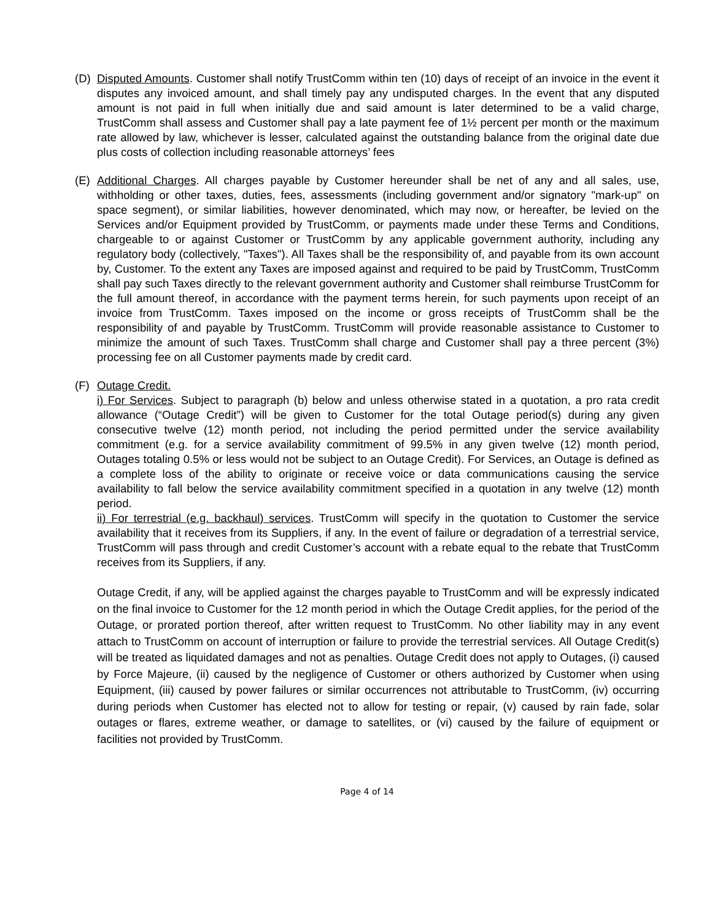(D) Disputed Amounts. Customer shall notify TrustComm within ten (10) days of receipt of an invoice in the event it disputes any invoiced amount, and shall timely pay any undisputed charges. In the event that any disputed amount is not paid in full when initially due and said amount is later determined to be a valid charge, TrustComm shall assess and Customer shall pay a late payment fee of 1½ percent per month or the maximum rate allowed by law, whichever is lesser, calculated against the outstanding balance from the original date due plus costs of collection including reasonable attorneys’ fees
(E) Additional Charges. All charges payable by Customer hereunder shall be net of any and all sales, use, withholding or other taxes, duties, fees, assessments (including government and/or signatory "mark-up" on space segment), or similar liabilities, however denominated, which may now, or hereafter, be levied on the Services and/or Equipment provided by TrustComm, or payments made under these Terms and Conditions, chargeable to or against Customer or TrustComm by any applicable government authority, including any regulatory body (collectively, "Taxes"). All Taxes shall be the responsibility of, and payable from its own account by, Customer. To the extent any Taxes are imposed against and required to be paid by TrustComm, TrustComm shall pay such Taxes directly to the relevant government authority and Customer shall reimburse TrustComm for the full amount thereof, in accordance with the payment terms herein, for such payments upon receipt of an invoice from TrustComm. Taxes imposed on the income or gross receipts of TrustComm shall be the responsibility of and payable by TrustComm. TrustComm will provide reasonable assistance to Customer to minimize the amount of such Taxes. TrustComm shall charge and Customer shall pay a three percent (3%) processing fee on all Customer payments made by credit card.
(F) Outage Credit.
i) For Services. Subject to paragraph (b) below and unless otherwise stated in a quotation, a pro rata credit allowance (“Outage Credit”) will be given to Customer for the total Outage period(s) during any given consecutive twelve (12) month period, not including the period permitted under the service availability commitment (e.g. for a service availability commitment of 99.5% in any given twelve (12) month period, Outages totaling 0.5% or less would not be subject to an Outage Credit). For Services, an Outage is defined as a complete loss of the ability to originate or receive voice or data communications causing the service availability to fall below the service availability commitment specified in a quotation in any twelve (12) month period.
ii) For terrestrial (e.g. backhaul) services. TrustComm will specify in the quotation to Customer the service availability that it receives from its Suppliers, if any. In the event of failure or degradation of a terrestrial service, TrustComm will pass through and credit Customer’s account with a rebate equal to the rebate that TrustComm receives from its Suppliers, if any.
Outage Credit, if any, will be applied against the charges payable to TrustComm and will be expressly indicated on the final invoice to Customer for the 12 month period in which the Outage Credit applies, for the period of the Outage, or prorated portion thereof, after written request to TrustComm. No other liability may in any event attach to TrustComm on account of interruption or failure to provide the terrestrial services. All Outage Credit(s) will be treated as liquidated damages and not as penalties. Outage Credit does not apply to Outages, (i) caused by Force Majeure, (ii) caused by the negligence of Customer or others authorized by Customer when using Equipment, (iii) caused by power failures or similar occurrences not attributable to TrustComm, (iv) occurring during periods when Customer has elected not to allow for testing or repair, (v) caused by rain fade, solar outages or flares, extreme weather, or damage to satellites, or (vi) caused by the failure of equipment or facilities not provided by TrustComm.
Page 4 of 14